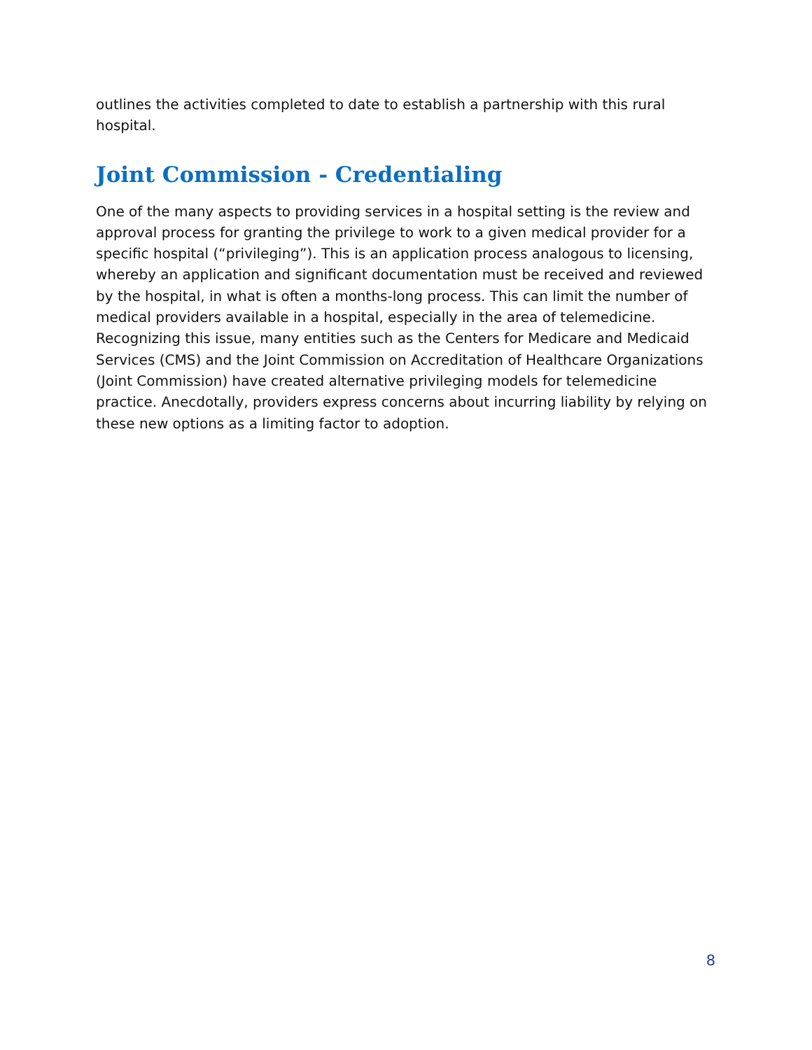outlines the activities completed to date to establish a partnership with this rural hospital.
Joint Commission - Credentialing
One of the many aspects to providing services in a hospital setting is the review and approval process for granting the privilege to work to a given medical provider for a specific hospital (“privileging”). This is an application process analogous to licensing, whereby an application and significant documentation must be received and reviewed by the hospital, in what is often a months-long process. This can limit the number of medical providers available in a hospital, especially in the area of telemedicine. Recognizing this issue, many entities such as the Centers for Medicare and Medicaid Services (CMS) and the Joint Commission on Accreditation of Healthcare Organizations (Joint Commission) have created alternative privileging models for telemedicine practice. Anecdotally, providers express concerns about incurring liability by relying on these new options as a limiting factor to adoption.
8